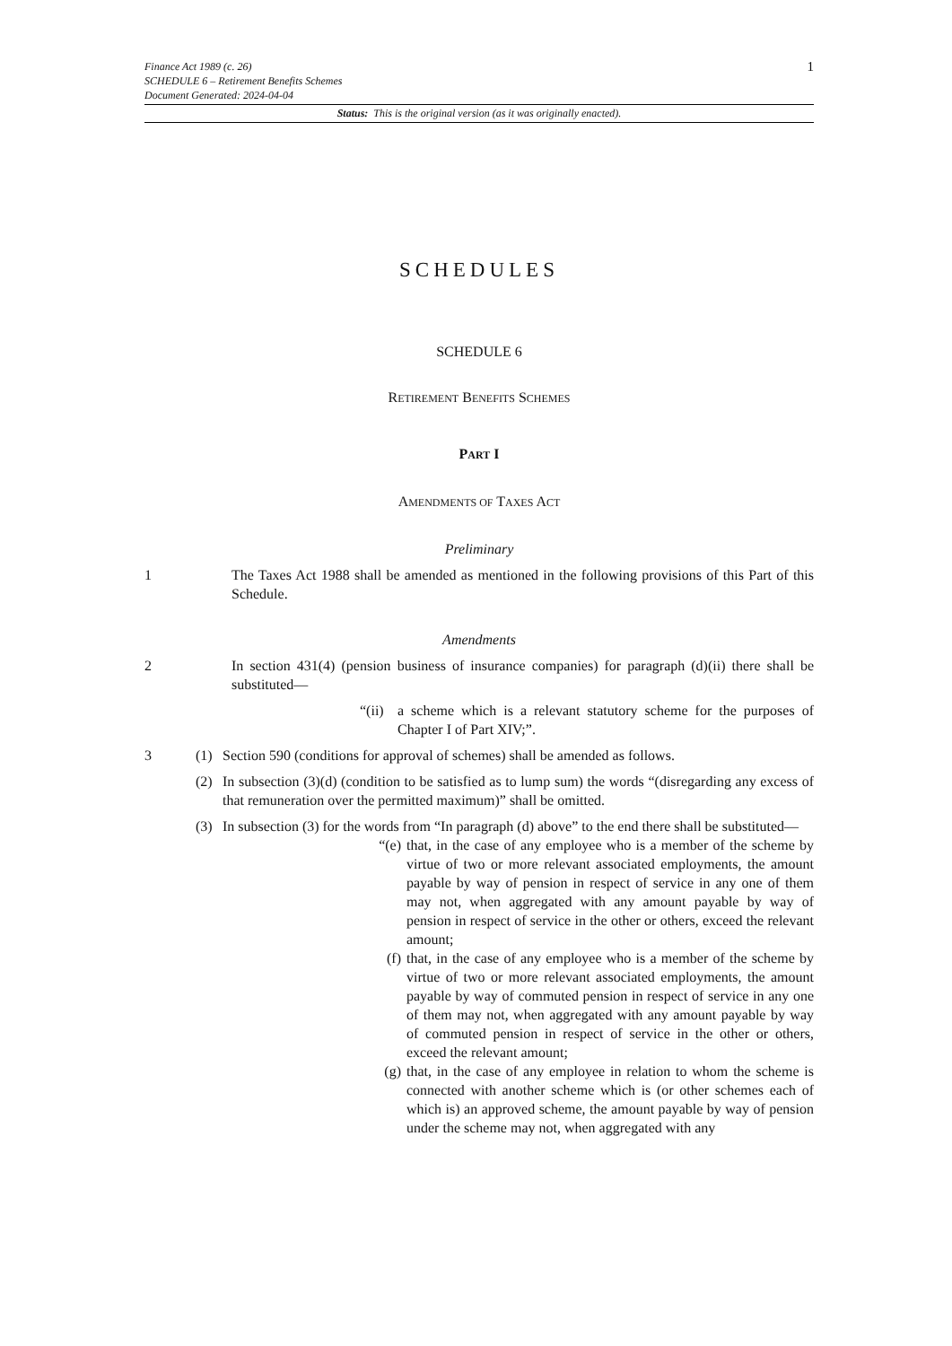1
Finance Act 1989 (c. 26)
SCHEDULE 6 – Retirement Benefits Schemes
Document Generated: 2024-04-04
Status: This is the original version (as it was originally enacted).
SCHEDULES
SCHEDULE 6
RETIREMENT BENEFITS SCHEMES
PART I
AMENDMENTS OF TAXES ACT
Preliminary
1 The Taxes Act 1988 shall be amended as mentioned in the following provisions of this Part of this Schedule.
Amendments
2 In section 431(4) (pension business of insurance companies) for paragraph (d)(ii) there shall be substituted—
“(ii)
a scheme which is a relevant statutory scheme for the purposes of Chapter I of Part XIV;”.
3 (1) Section 590 (conditions for approval of schemes) shall be amended as follows.
(2) In subsection (3)(d) (condition to be satisfied as to lump sum) the words “(disregarding any excess of that remuneration over the permitted maximum)” shall be omitted.
(3) In subsection (3) for the words from “In paragraph (d) above” to the end there shall be substituted—
“(e) that, in the case of any employee who is a member of the scheme by virtue of two or more relevant associated employments, the amount payable by way of pension in respect of service in any one of them may not, when aggregated with any amount payable by way of pension in respect of service in the other or others, exceed the relevant amount;
(f) that, in the case of any employee who is a member of the scheme by virtue of two or more relevant associated employments, the amount payable by way of commuted pension in respect of service in any one of them may not, when aggregated with any amount payable by way of commuted pension in respect of service in the other or others, exceed the relevant amount;
(g) that, in the case of any employee in relation to whom the scheme is connected with another scheme which is (or other schemes each of which is) an approved scheme, the amount payable by way of pension under the scheme may not, when aggregated with any